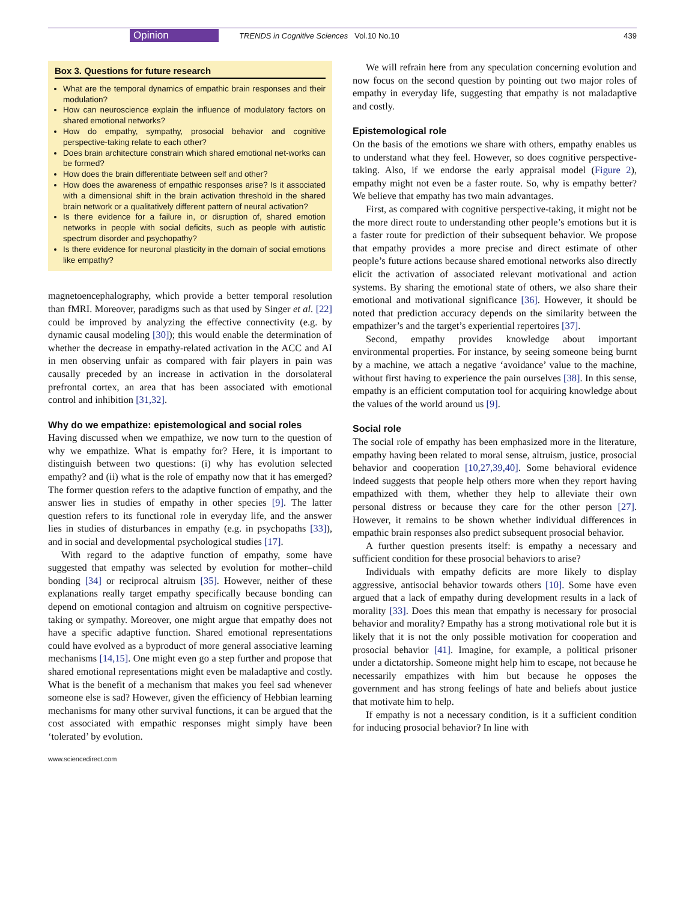Opinion TRENDS in Cognitive Sciences Vol.10 No.10 439
Box 3. Questions for future research
What are the temporal dynamics of empathic brain responses and their modulation?
How can neuroscience explain the influence of modulatory factors on shared emotional networks?
How do empathy, sympathy, prosocial behavior and cognitive perspective-taking relate to each other?
Does brain architecture constrain which shared emotional net-works can be formed?
How does the brain differentiate between self and other?
How does the awareness of empathic responses arise? Is it associated with a dimensional shift in the brain activation threshold in the shared brain network or a qualitatively different pattern of neural activation?
Is there evidence for a failure in, or disruption of, shared emotion networks in people with social deficits, such as people with autistic spectrum disorder and psychopathy?
Is there evidence for neuronal plasticity in the domain of social emotions like empathy?
magnetoencephalography, which provide a better temporal resolution than fMRI. Moreover, paradigms such as that used by Singer et al. [22] could be improved by analyzing the effective connectivity (e.g. by dynamic causal modeling [30]); this would enable the determination of whether the decrease in empathy-related activation in the ACC and AI in men observing unfair as compared with fair players in pain was causally preceded by an increase in activation in the dorsolateral prefrontal cortex, an area that has been associated with emotional control and inhibition [31,32].
Why do we empathize: epistemological and social roles
Having discussed when we empathize, we now turn to the question of why we empathize. What is empathy for? Here, it is important to distinguish between two questions: (i) why has evolution selected empathy? and (ii) what is the role of empathy now that it has emerged? The former question refers to the adaptive function of empathy, and the answer lies in studies of empathy in other species [9]. The latter question refers to its functional role in everyday life, and the answer lies in studies of disturbances in empathy (e.g. in psychopaths [33]), and in social and developmental psychological studies [17].
With regard to the adaptive function of empathy, some have suggested that empathy was selected by evolution for mother–child bonding [34] or reciprocal altruism [35]. However, neither of these explanations really target empathy specifically because bonding can depend on emotional contagion and altruism on cognitive perspective-taking or sympathy. Moreover, one might argue that empathy does not have a specific adaptive function. Shared emotional representations could have evolved as a byproduct of more general associative learning mechanisms [14,15]. One might even go a step further and propose that shared emotional representations might even be maladaptive and costly. What is the benefit of a mechanism that makes you feel sad whenever someone else is sad? However, given the efficiency of Hebbian learning mechanisms for many other survival functions, it can be argued that the cost associated with empathic responses might simply have been ‘tolerated’ by evolution.
www.sciencedirect.com
We will refrain here from any speculation concerning evolution and now focus on the second question by pointing out two major roles of empathy in everyday life, suggesting that empathy is not maladaptive and costly.
Epistemological role
On the basis of the emotions we share with others, empathy enables us to understand what they feel. However, so does cognitive perspective-taking. Also, if we endorse the early appraisal model (Figure 2), empathy might not even be a faster route. So, why is empathy better? We believe that empathy has two main advantages.
First, as compared with cognitive perspective-taking, it might not be the more direct route to understanding other people’s emotions but it is a faster route for prediction of their subsequent behavior. We propose that empathy provides a more precise and direct estimate of other people’s future actions because shared emotional networks also directly elicit the activation of associated relevant motivational and action systems. By sharing the emotional state of others, we also share their emotional and motivational significance [36]. However, it should be noted that prediction accuracy depends on the similarity between the empathizer’s and the target’s experiential repertoires [37].
Second, empathy provides knowledge about important environmental properties. For instance, by seeing someone being burnt by a machine, we attach a negative ‘avoidance’ value to the machine, without first having to experience the pain ourselves [38]. In this sense, empathy is an efficient computation tool for acquiring knowledge about the values of the world around us [9].
Social role
The social role of empathy has been emphasized more in the literature, empathy having been related to moral sense, altruism, justice, prosocial behavior and cooperation [10,27,39,40]. Some behavioral evidence indeed suggests that people help others more when they report having empathized with them, whether they help to alleviate their own personal distress or because they care for the other person [27]. However, it remains to be shown whether individual differences in empathic brain responses also predict subsequent prosocial behavior.
A further question presents itself: is empathy a necessary and sufficient condition for these prosocial behaviors to arise?
Individuals with empathy deficits are more likely to display aggressive, antisocial behavior towards others [10]. Some have even argued that a lack of empathy during development results in a lack of morality [33]. Does this mean that empathy is necessary for prosocial behavior and morality? Empathy has a strong motivational role but it is likely that it is not the only possible motivation for cooperation and prosocial behavior [41]. Imagine, for example, a political prisoner under a dictatorship. Someone might help him to escape, not because he necessarily empathizes with him but because he opposes the government and has strong feelings of hate and beliefs about justice that motivate him to help.
If empathy is not a necessary condition, is it a sufficient condition for inducing prosocial behavior? In line with